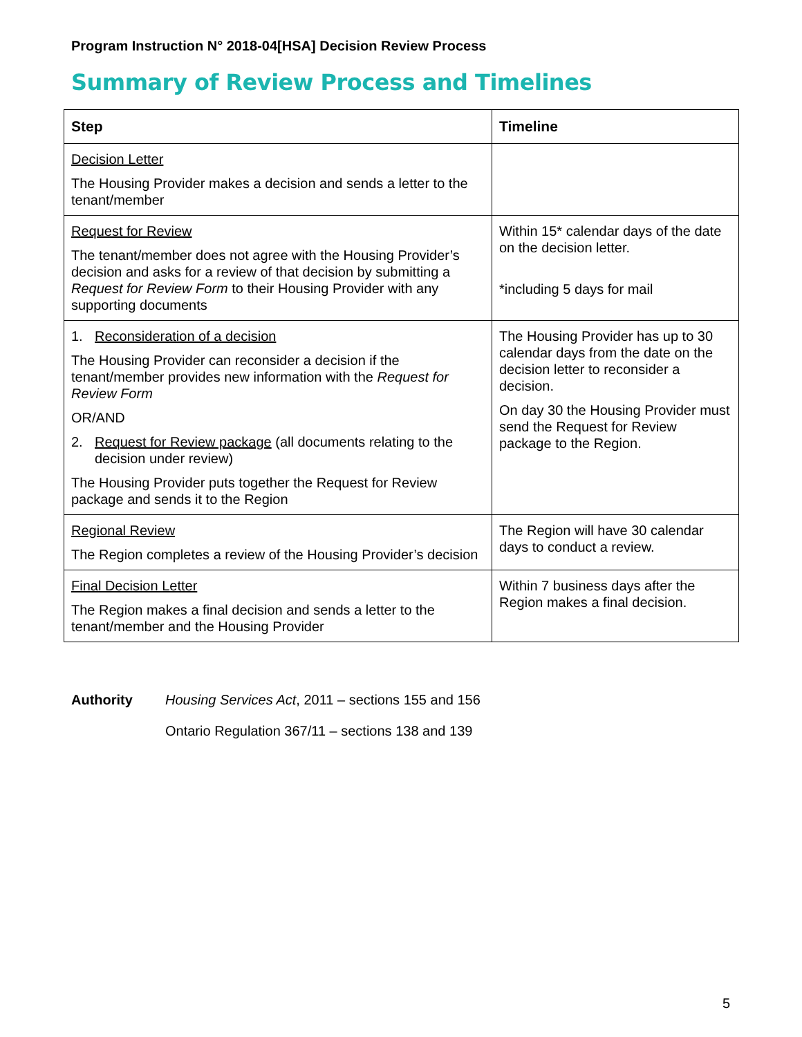Program Instruction N° 2018-04[HSA] Decision Review Process
Summary of Review Process and Timelines
| Step | Timeline |
| --- | --- |
| Decision Letter The Housing Provider makes a decision and sends a letter to the tenant/member | |
| Request for Review The tenant/member does not agree with the Housing Provider’s decision and asks for a review of that decision by submitting a Request for Review Form to their Housing Provider with any supporting documents | Within 15* calendar days of the date on the decision letter. *including 5 days for mail |
| 1. Reconsideration of a decision The Housing Provider can reconsider a decision if the tenant/member provides new information with the Request for Review Form OR/AND 2. Request for Review package (all documents relating to the decision under review) The Housing Provider puts together the Request for Review package and sends it to the Region | The Housing Provider has up to 30 calendar days from the date on the decision letter to reconsider a decision. On day 30 the Housing Provider must send the Request for Review package to the Region. |
| Regional Review The Region completes a review of the Housing Provider’s decision | The Region will have 30 calendar days to conduct a review. |
| Final Decision Letter The Region makes a final decision and sends a letter to the tenant/member and the Housing Provider | Within 7 business days after the Region makes a final decision. |
Authority Housing Services Act, 2011 – sections 155 and 156
Ontario Regulation 367/11 – sections 138 and 139
5